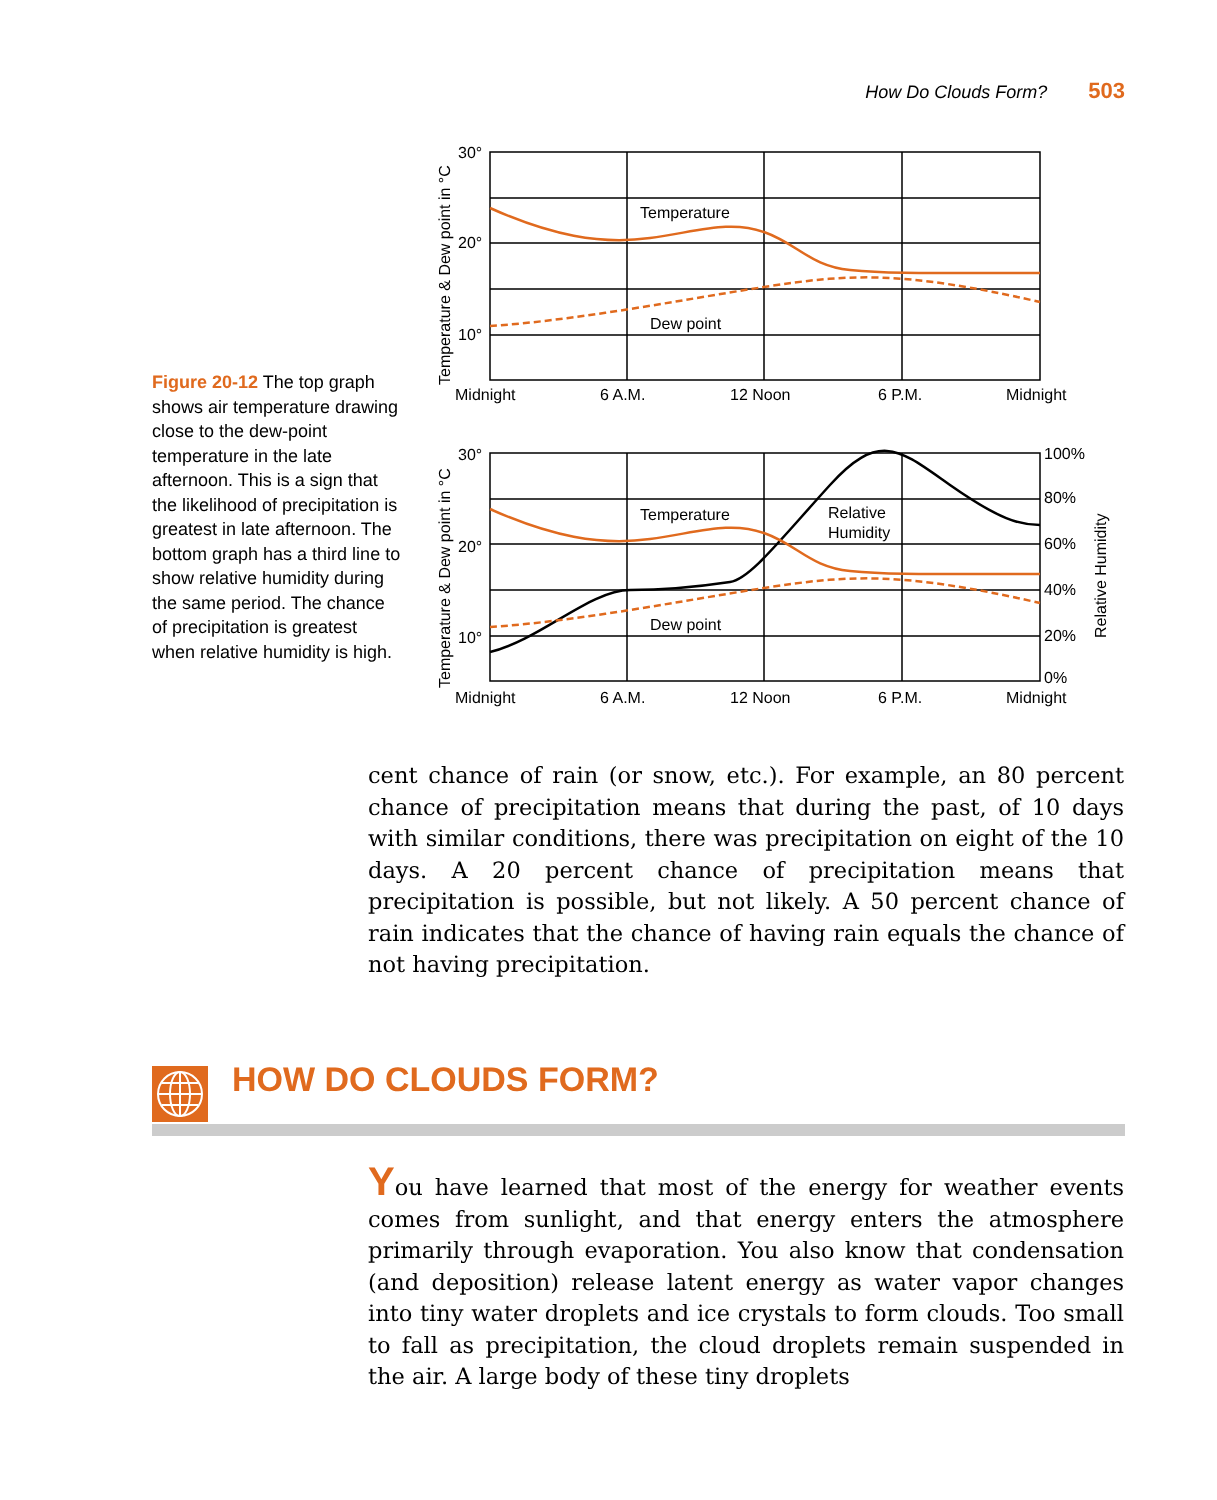How Do Clouds Form? 503
Temperature
Dew point
Temperature
Dew point
Relative
Humidity
30°
20°
10°
30°
20°
10°
Midnight
6 A.M.
12 Noon
6 P.M.
Midnight
Midnight
6 A.M.
12 Noon
6 P.M.
Midnight
100%
80%
60%
40%
20%
0%
Temperature & Dew point in °C
Temperature & Dew point in °C
Relative Humidity
Figure 20-12 The top graph shows air temperature drawing close to the dew-point temperature in the late afternoon. This is a sign that the likelihood of precipitation is greatest in late afternoon. The bottom graph has a third line to show relative humidity during the same period. The chance of precipitation is greatest when relative humidity is high.
cent chance of rain (or snow, etc.). For example, an 80 percent chance of precipitation means that during the past, of 10 days with similar conditions, there was precipitation on eight of the 10 days. A 20 percent chance of precipitation means that precipitation is possible, but not likely. A 50 percent chance of rain indicates that the chance of having rain equals the chance of not having precipitation.
HOW DO CLOUDS FORM?
You have learned that most of the energy for weather events comes from sunlight, and that energy enters the atmosphere primarily through evaporation. You also know that condensation (and deposition) release latent energy as water vapor changes into tiny water droplets and ice crystals to form clouds. Too small to fall as precipitation, the cloud droplets remain suspended in the air. A large body of these tiny droplets